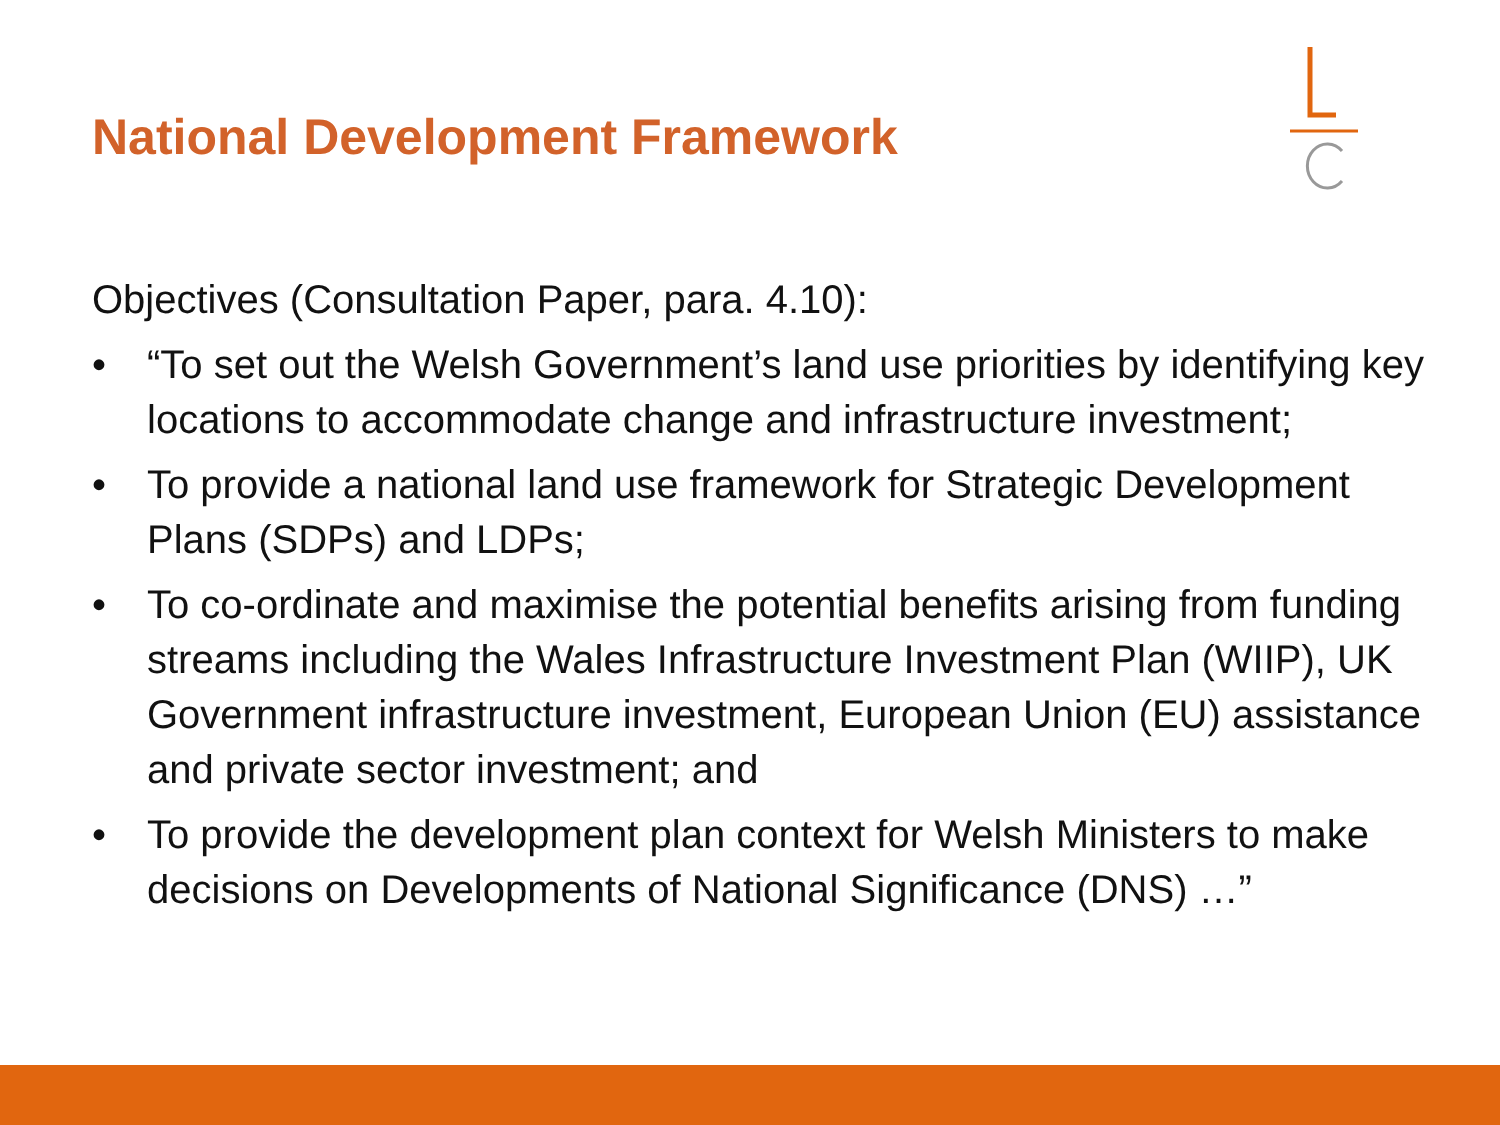National Development Framework
Objectives (Consultation Paper, para. 4.10):
• “To set out the Welsh Government’s land use priorities by identifying key locations to accommodate change and infrastructure investment;
• To provide a national land use framework for Strategic Development Plans (SDPs) and LDPs;
• To co-ordinate and maximise the potential benefits arising from funding streams including the Wales Infrastructure Investment Plan (WIIP), UK Government infrastructure investment, European Union (EU) assistance and private sector investment; and
• To provide the development plan context for Welsh Ministers to make decisions on Developments of National Significance (DNS) …”